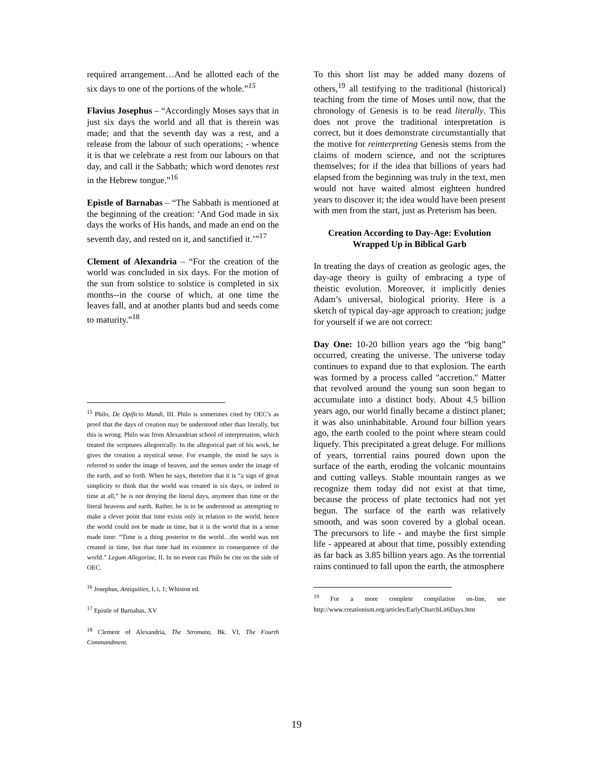required arrangement…And he allotted each of the six days to one of the portions of the whole.”<sup>15</sup>
Flavius Josephus – “Accordingly Moses says that in just six days the world and all that is therein was made; and that the seventh day was a rest, and a release from the labour of such operations; - whence it is that we celebrate a rest from our labours on that day, and call it the Sabbath; which word denotes rest in the Hebrew tongue.”<sup>16</sup>
Epistle of Barnabas – “The Sabbath is mentioned at the beginning of the creation: ‘And God made in six days the works of His hands, and made an end on the seventh day, and rested on it, and sanctified it.’”<sup>17</sup>
Clement of Alexandria – “For the creation of the world was concluded in six days. For the motion of the sun from solstice to solstice is completed in six months--in the course of which, at one time the leaves fall, and at another plants bud and seeds come to maturity.”<sup>18</sup>
<sup>15</sup> Philo, De Opificio Mundi, III. Philo is sometimes cited by OEC’s as proof that the days of creation may be understood other than literally, but this is wrong. Philo was from Alexandrian school of interpretation, which treated the scriptures allegorically. In the allegorical part of his work, he gives the creation a mystical sense. For example, the mind he says is referred to under the image of heaven, and the senses under the image of the earth, and so forth. When he says, therefore that it is “a sign of great simplicity to think that the world was created in six days, or indeed in time at all,” he is not denying the literal days, anymore than time or the literal heavens and earth. Rather, he is to be understood as attempting to make a clever point that time exists only in relation to the world, hence the world could not be made in time, but it is the world that in a sense made time: “Time is a thing posterior to the world…the world was not created in time, but that time had its existence in consequence of the world.” Legum Allegoriae, II. In no event can Philo be cite on the side of OEC.
<sup>16</sup> Josephus, Antiquities, I, i, 1; Whiston ed.
<sup>17</sup> Epistle of Barnabas, XV
<sup>18</sup> Clement of Alexandria, The Stromata, Bk. VI, The Fourth Commandment.
To this short list may be added many dozens of others,<sup>19</sup> all testifying to the traditional (historical) teaching from the time of Moses until now, that the chronology of Genesis is to be read literally. This does not prove the traditional interpretation is correct, but it does demonstrate circumstantially that the motive for reinterpreting Genesis stems from the claims of modern science, and not the scriptures themselves; for if the idea that billions of years had elapsed from the beginning was truly in the text, men would not have waited almost eighteen hundred years to discover it; the idea would have been present with men from the start, just as Preterism has been.
Creation According to Day-Age: Evolution Wrapped Up in Biblical Garb
In treating the days of creation as geologic ages, the day-age theory is guilty of embracing a type of theistic evolution. Moreover, it implicitly denies Adam’s universal, biological priority. Here is a sketch of typical day-age approach to creation; judge for yourself if we are not correct:
Day One: 10-20 billion years ago the “big bang” occurred, creating the universe. The universe today continues to expand due to that explosion. The earth was formed by a process called "accretion." Matter that revolved around the young sun soon began to accumulate into a distinct body. About 4.5 billion years ago, our world finally became a distinct planet; it was also uninhabitable. Around four billion years ago, the earth cooled to the point where steam could liquefy. This precipitated a great deluge. For millions of years, torrential rains poured down upon the surface of the earth, eroding the volcanic mountains and cutting valleys. Stable mountain ranges as we recognize them today did not exist at that time, because the process of plate tectonics had not yet begun. The surface of the earth was relatively smooth, and was soon covered by a global ocean. The precursors to life - and maybe the first simple life - appeared at about that time, possibly extending as far back as 3.85 billion years ago. As the torrential rains continued to fall upon the earth, the atmosphere
<sup>19</sup> For a more complete compilation on-line, see http://www.creationism.org/articles/EarlyChurchLit6Days.htm
19